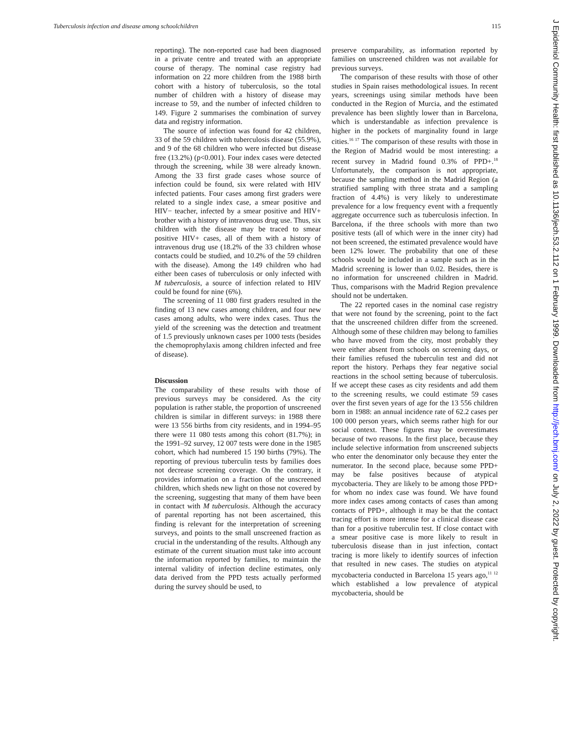Tuberculosis infection and disease among schoolchildren 115
reporting). The non-reported case had been diagnosed in a private centre and treated with an appropriate course of therapy. The nominal case registry had information on 22 more children from the 1988 birth cohort with a history of tuberculosis, so the total number of children with a history of disease may increase to 59, and the number of infected children to 149. Figure 2 summarises the combination of survey data and registry information.
The source of infection was found for 42 children, 33 of the 59 children with tuberculosis disease (55.9%), and 9 of the 68 children who were infected but disease free (13.2%) (p<0.001). Four index cases were detected through the screening, while 38 were already known. Among the 33 first grade cases whose source of infection could be found, six were related with HIV infected patients. Four cases among first graders were related to a single index case, a smear positive and HIV− teacher, infected by a smear positive and HIV+ brother with a history of intravenous drug use. Thus, six children with the disease may be traced to smear positive HIV+ cases, all of them with a history of intravenous drug use (18.2% of the 33 children whose contacts could be studied, and 10.2% of the 59 children with the disease). Among the 149 children who had either been cases of tuberculosis or only infected with M tuberculosis, a source of infection related to HIV could be found for nine (6%).
The screening of 11 080 first graders resulted in the finding of 13 new cases among children, and four new cases among adults, who were index cases. Thus the yield of the screening was the detection and treatment of 1.5 previously unknown cases per 1000 tests (besides the chemoprophylaxis among children infected and free of disease).
Discussion
The comparability of these results with those of previous surveys may be considered. As the city population is rather stable, the proportion of unscreened children is similar in different surveys: in 1988 there were 13 556 births from city residents, and in 1994–95 there were 11 080 tests among this cohort (81.7%); in the 1991–92 survey, 12 007 tests were done in the 1985 cohort, which had numbered 15 190 births (79%). The reporting of previous tuberculin tests by families does not decrease screening coverage. On the contrary, it provides information on a fraction of the unscreened children, which sheds new light on those not covered by the screening, suggesting that many of them have been in contact with M tuberculosis. Although the accuracy of parental reporting has not been ascertained, this finding is relevant for the interpretation of screening surveys, and points to the small unscreened fraction as crucial in the understanding of the results. Although any estimate of the current situation must take into account the information reported by families, to maintain the internal validity of infection decline estimates, only data derived from the PPD tests actually performed during the survey should be used, to
preserve comparability, as information reported by families on unscreened children was not available for previous surveys.
The comparison of these results with those of other studies in Spain raises methodological issues. In recent years, screenings using similar methods have been conducted in the Region of Murcia, and the estimated prevalence has been slightly lower than in Barcelona, which is understandable as infection prevalence is higher in the pockets of marginality found in large cities.<sup>16 17</sup> The comparison of these results with those in the Region of Madrid would be most interesting: a recent survey in Madrid found 0.3% of PPD+.<sup>18</sup> Unfortunately, the comparison is not appropriate, because the sampling method in the Madrid Region (a stratified sampling with three strata and a sampling fraction of 4.4%) is very likely to underestimate prevalence for a low frequency event with a frequently aggregate occurrence such as tuberculosis infection. In Barcelona, if the three schools with more than two positive tests (all of which were in the inner city) had not been screened, the estimated prevalence would have been 12% lower. The probability that one of these schools would be included in a sample such as in the Madrid screening is lower than 0.02. Besides, there is no information for unscreened children in Madrid. Thus, comparisons with the Madrid Region prevalence should not be undertaken.
The 22 reported cases in the nominal case registry that were not found by the screening, point to the fact that the unscreened children differ from the screened. Although some of these children may belong to families who have moved from the city, most probably they were either absent from schools on screening days, or their families refused the tuberculin test and did not report the history. Perhaps they fear negative social reactions in the school setting because of tuberculosis. If we accept these cases as city residents and add them to the screening results, we could estimate 59 cases over the first seven years of age for the 13 556 children born in 1988: an annual incidence rate of 62.2 cases per 100 000 person years, which seems rather high for our social context. These figures may be overestimates because of two reasons. In the first place, because they include selective information from unscreened subjects who enter the denominator only because they enter the numerator. In the second place, because some PPD+ may be false positives because of atypical mycobacteria. They are likely to be among those PPD+ for whom no index case was found. We have found more index cases among contacts of cases than among contacts of PPD+, although it may be that the contact tracing effort is more intense for a clinical disease case than for a positive tuberculin test. If close contact with a smear positive case is more likely to result in tuberculosis disease than in just infection, contact tracing is more likely to identify sources of infection that resulted in new cases. The studies on atypical mycobacteria conducted in Barcelona 15 years ago,<sup>11 12</sup> which established a low prevalence of atypical mycobacteria, should be
J Epidemiol Community Health: first published as 10.1136/jech.53.2.112 on 1 February 1999. Downloaded from http://jech.bmj.com/ on July 2, 2022 by guest. Protected by copyright.